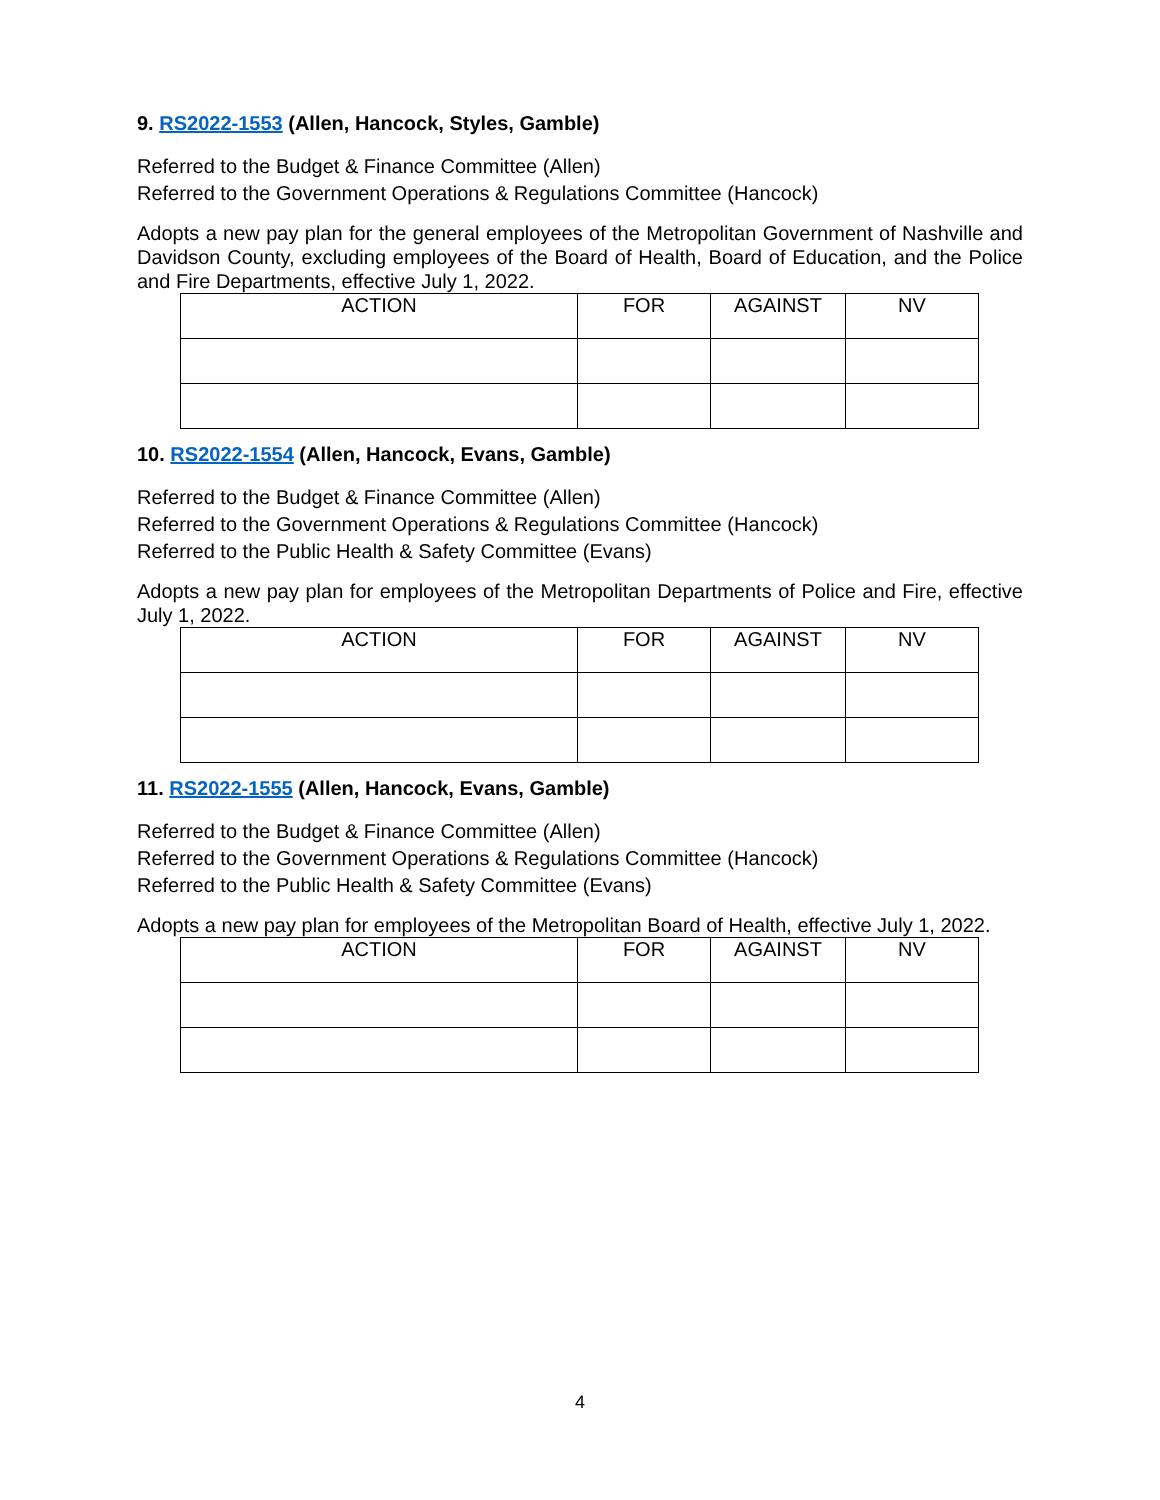9. RS2022-1553 (Allen, Hancock, Styles, Gamble)
Referred to the Budget & Finance Committee (Allen)
Referred to the Government Operations & Regulations Committee (Hancock)
Adopts a new pay plan for the general employees of the Metropolitan Government of Nashville and Davidson County, excluding employees of the Board of Health, Board of Education, and the Police and Fire Departments, effective July 1, 2022.
| ACTION | FOR | AGAINST | NV |
| --- | --- | --- | --- |
10. RS2022-1554 (Allen, Hancock, Evans, Gamble)
Referred to the Budget & Finance Committee (Allen)
Referred to the Government Operations & Regulations Committee (Hancock)
Referred to the Public Health & Safety Committee (Evans)
Adopts a new pay plan for employees of the Metropolitan Departments of Police and Fire, effective July 1, 2022.
| ACTION | FOR | AGAINST | NV |
| --- | --- | --- | --- |
11. RS2022-1555 (Allen, Hancock, Evans, Gamble)
Referred to the Budget & Finance Committee (Allen)
Referred to the Government Operations & Regulations Committee (Hancock)
Referred to the Public Health & Safety Committee (Evans)
Adopts a new pay plan for employees of the Metropolitan Board of Health, effective July 1, 2022.
| ACTION | FOR | AGAINST | NV |
| --- | --- | --- | --- |
4